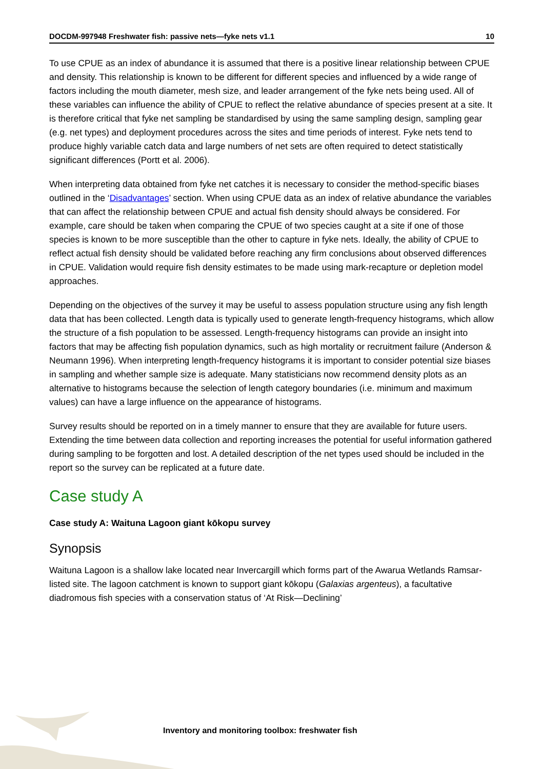DOCDM-997948 Freshwater fish: passive nets—fyke nets v1.1 10
To use CPUE as an index of abundance it is assumed that there is a positive linear relationship between CPUE and density. This relationship is known to be different for different species and influenced by a wide range of factors including the mouth diameter, mesh size, and leader arrangement of the fyke nets being used. All of these variables can influence the ability of CPUE to reflect the relative abundance of species present at a site. It is therefore critical that fyke net sampling be standardised by using the same sampling design, sampling gear (e.g. net types) and deployment procedures across the sites and time periods of interest. Fyke nets tend to produce highly variable catch data and large numbers of net sets are often required to detect statistically significant differences (Portt et al. 2006).
When interpreting data obtained from fyke net catches it is necessary to consider the method-specific biases outlined in the ‘Disadvantages’ section. When using CPUE data as an index of relative abundance the variables that can affect the relationship between CPUE and actual fish density should always be considered. For example, care should be taken when comparing the CPUE of two species caught at a site if one of those species is known to be more susceptible than the other to capture in fyke nets. Ideally, the ability of CPUE to reflect actual fish density should be validated before reaching any firm conclusions about observed differences in CPUE. Validation would require fish density estimates to be made using mark-recapture or depletion model approaches.
Depending on the objectives of the survey it may be useful to assess population structure using any fish length data that has been collected. Length data is typically used to generate length-frequency histograms, which allow the structure of a fish population to be assessed. Length-frequency histograms can provide an insight into factors that may be affecting fish population dynamics, such as high mortality or recruitment failure (Anderson & Neumann 1996). When interpreting length-frequency histograms it is important to consider potential size biases in sampling and whether sample size is adequate. Many statisticians now recommend density plots as an alternative to histograms because the selection of length category boundaries (i.e. minimum and maximum values) can have a large influence on the appearance of histograms.
Survey results should be reported on in a timely manner to ensure that they are available for future users. Extending the time between data collection and reporting increases the potential for useful information gathered during sampling to be forgotten and lost. A detailed description of the net types used should be included in the report so the survey can be replicated at a future date.
Case study A
Case study A: Waituna Lagoon giant kōkopu survey
Synopsis
Waituna Lagoon is a shallow lake located near Invercargill which forms part of the Awarua Wetlands Ramsar-listed site. The lagoon catchment is known to support giant kōkopu (Galaxias argenteus), a facultative diadromous fish species with a conservation status of ‘At Risk—Declining’
Inventory and monitoring toolbox: freshwater fish